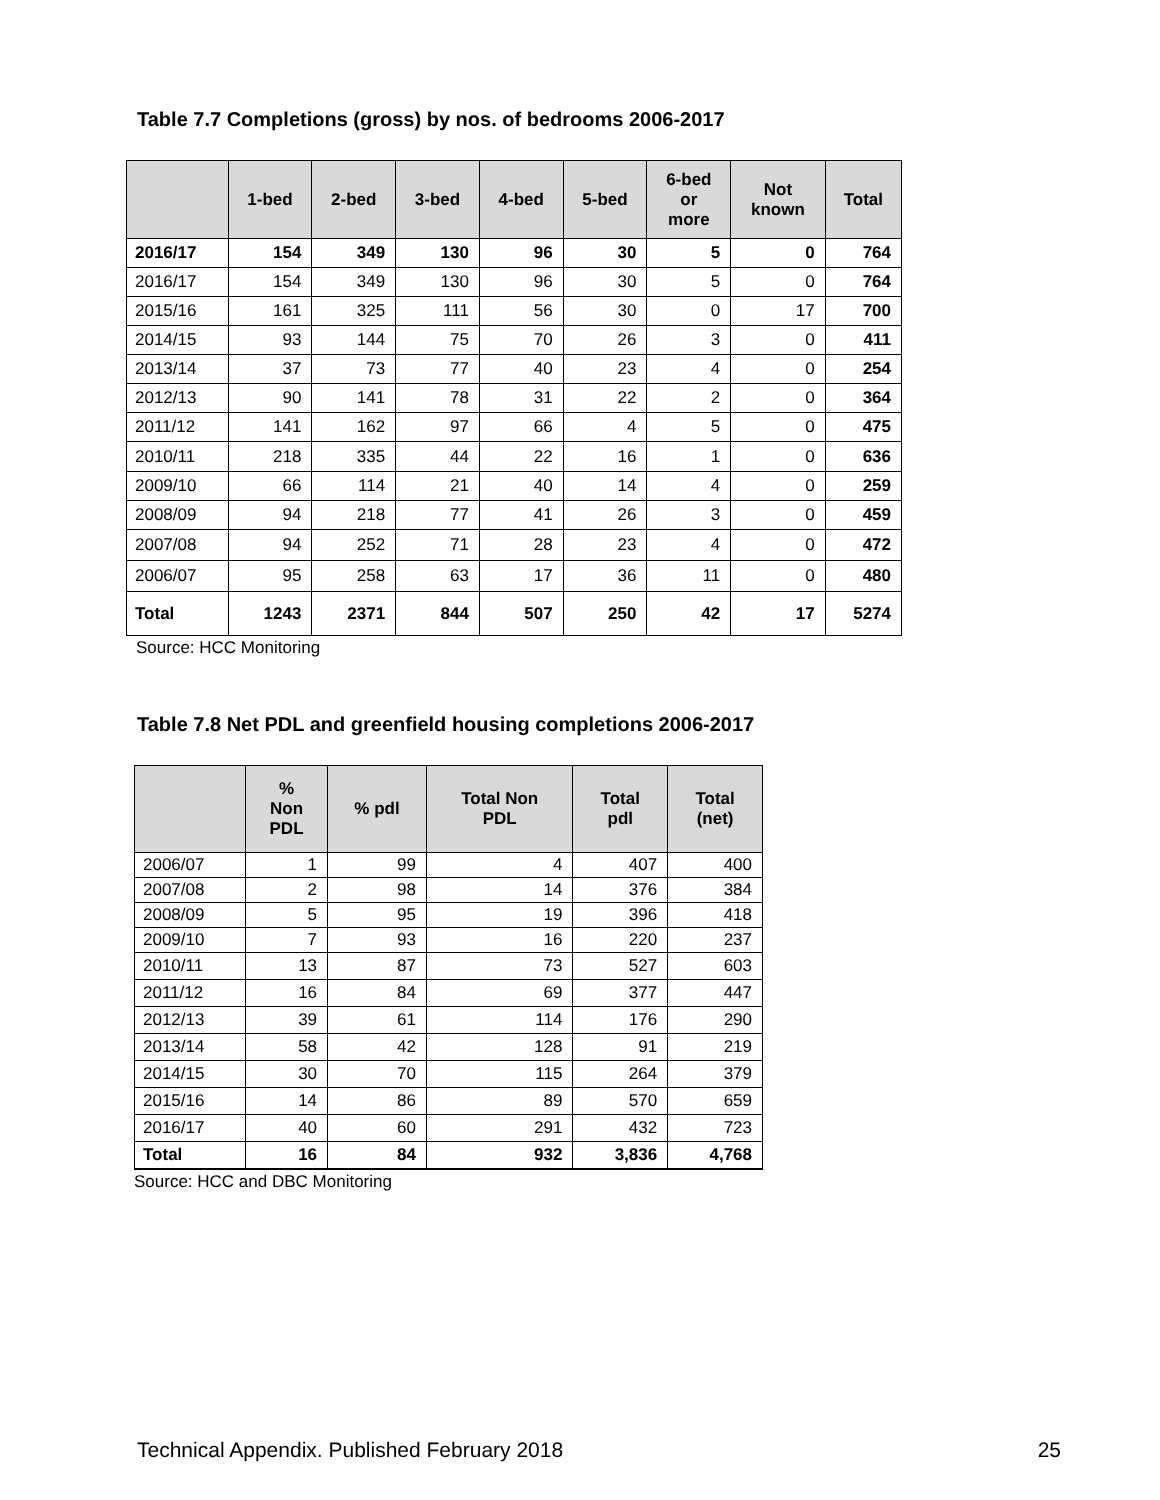Table 7.7 Completions (gross) by nos. of bedrooms 2006-2017
| | 1-bed | 2-bed | 3-bed | 4-bed | 5-bed | 6-bed or more | Not known | Total |
| --- | --- | --- | --- | --- | --- | --- | --- | --- |
| 2016/17 | 154 | 349 | 130 | 96 | 30 | 5 | 0 | 764 |
| 2016/17 | 154 | 349 | 130 | 96 | 30 | 5 | 0 | 764 |
| 2015/16 | 161 | 325 | 111 | 56 | 30 | 0 | 17 | 700 |
| 2014/15 | 93 | 144 | 75 | 70 | 26 | 3 | 0 | 411 |
| 2013/14 | 37 | 73 | 77 | 40 | 23 | 4 | 0 | 254 |
| 2012/13 | 90 | 141 | 78 | 31 | 22 | 2 | 0 | 364 |
| 2011/12 | 141 | 162 | 97 | 66 | 4 | 5 | 0 | 475 |
| 2010/11 | 218 | 335 | 44 | 22 | 16 | 1 | 0 | 636 |
| 2009/10 | 66 | 114 | 21 | 40 | 14 | 4 | 0 | 259 |
| 2008/09 | 94 | 218 | 77 | 41 | 26 | 3 | 0 | 459 |
| 2007/08 | 94 | 252 | 71 | 28 | 23 | 4 | 0 | 472 |
| 2006/07 | 95 | 258 | 63 | 17 | 36 | 11 | 0 | 480 |
| Total | 1243 | 2371 | 844 | 507 | 250 | 42 | 17 | 5274 |
Source: HCC Monitoring
Table 7.8 Net PDL and greenfield housing completions 2006-2017
| | % Non PDL | % pdl | Total Non PDL | Total pdl | Total (net) |
| --- | --- | --- | --- | --- | --- |
| 2006/07 | 1 | 99 | 4 | 407 | 400 |
| 2007/08 | 2 | 98 | 14 | 376 | 384 |
| 2008/09 | 5 | 95 | 19 | 396 | 418 |
| 2009/10 | 7 | 93 | 16 | 220 | 237 |
| 2010/11 | 13 | 87 | 73 | 527 | 603 |
| 2011/12 | 16 | 84 | 69 | 377 | 447 |
| 2012/13 | 39 | 61 | 114 | 176 | 290 |
| 2013/14 | 58 | 42 | 128 | 91 | 219 |
| 2014/15 | 30 | 70 | 115 | 264 | 379 |
| 2015/16 | 14 | 86 | 89 | 570 | 659 |
| 2016/17 | 40 | 60 | 291 | 432 | 723 |
| Total | 16 | 84 | 932 | 3,836 | 4,768 |
Source: HCC and DBC Monitoring
Technical Appendix. Published February 2018 25